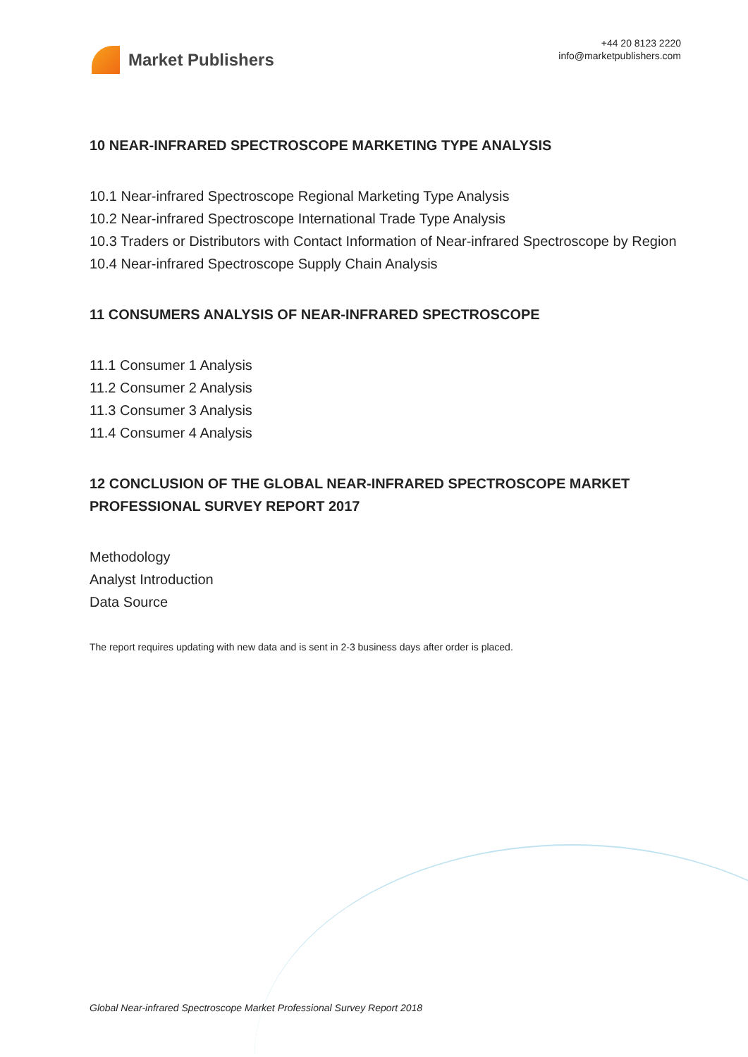Market Publishers
+44 20 8123 2220
info@marketpublishers.com
10 NEAR-INFRARED SPECTROSCOPE MARKETING TYPE ANALYSIS
10.1 Near-infrared Spectroscope Regional Marketing Type Analysis
10.2 Near-infrared Spectroscope International Trade Type Analysis
10.3 Traders or Distributors with Contact Information of Near-infrared Spectroscope by Region
10.4 Near-infrared Spectroscope Supply Chain Analysis
11 CONSUMERS ANALYSIS OF NEAR-INFRARED SPECTROSCOPE
11.1 Consumer 1 Analysis
11.2 Consumer 2 Analysis
11.3 Consumer 3 Analysis
11.4 Consumer 4 Analysis
12 CONCLUSION OF THE GLOBAL NEAR-INFRARED SPECTROSCOPE MARKET PROFESSIONAL SURVEY REPORT 2017
Methodology
Analyst Introduction
Data Source
The report requires updating with new data and is sent in 2-3 business days after order is placed.
Global Near-infrared Spectroscope Market Professional Survey Report 2018